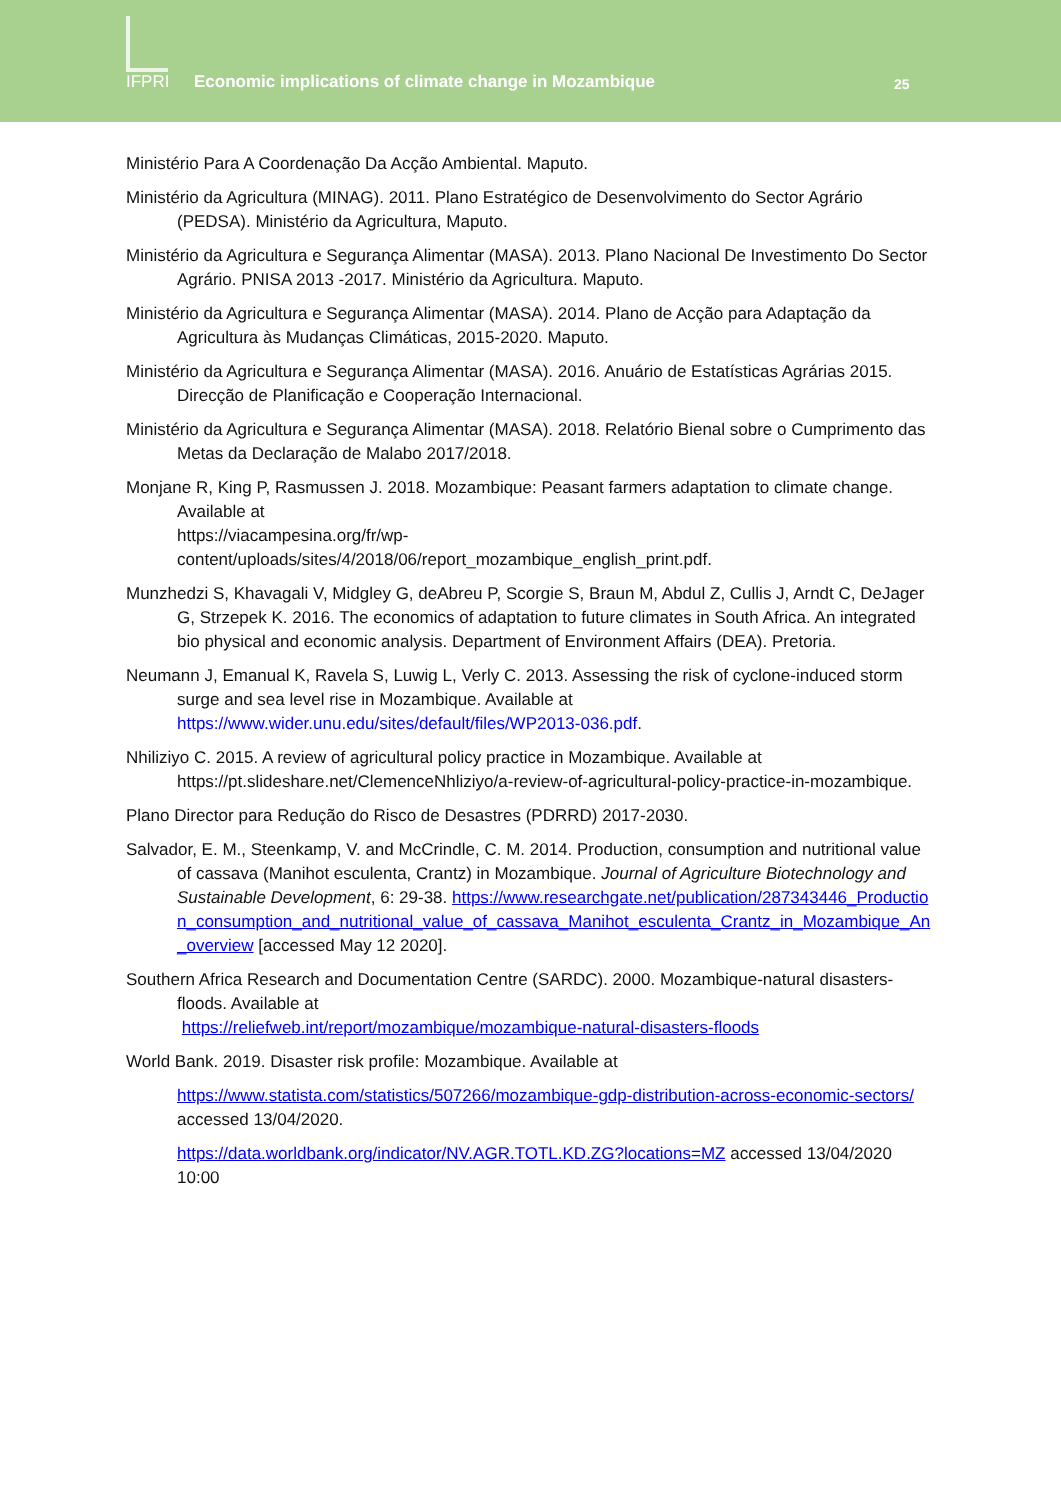IFPRI
Economic implications of climate change in Mozambique
25
Ministério Para A Coordenação Da Acção Ambiental. Maputo.
Ministério da Agricultura (MINAG). 2011. Plano Estratégico de Desenvolvimento do Sector Agrário (PEDSA). Ministério da Agricultura, Maputo.
Ministério da Agricultura e Segurança Alimentar (MASA). 2013. Plano Nacional De Investimento Do Sector Agrário. PNISA 2013 -2017. Ministério da Agricultura. Maputo.
Ministério da Agricultura e Segurança Alimentar (MASA). 2014. Plano de Acção para Adaptação da Agricultura às Mudanças Climáticas, 2015-2020. Maputo.
Ministério da Agricultura e Segurança Alimentar (MASA). 2016. Anuário de Estatísticas Agrárias 2015. Direcção de Planificação e Cooperação Internacional.
Ministério da Agricultura e Segurança Alimentar (MASA). 2018. Relatório Bienal sobre o Cumprimento das Metas da Declaração de Malabo 2017/2018.
Monjane R, King P, Rasmussen J. 2018. Mozambique: Peasant farmers adaptation to climate change. Available at
https://viacampesina.org/fr/wp-content/uploads/sites/4/2018/06/report_mozambique_english_print.pdf.
Munzhedzi S, Khavagali V, Midgley G, deAbreu P, Scorgie S, Braun M, Abdul Z, Cullis J, Arndt C, DeJager G, Strzepek K. 2016. The economics of adaptation to future climates in South Africa. An integrated bio physical and economic analysis. Department of Environment Affairs (DEA). Pretoria.
Neumann J, Emanual K, Ravela S, Luwig L, Verly C. 2013. Assessing the risk of cyclone-induced storm surge and sea level rise in Mozambique. Available at https://www.wider.unu.edu/sites/default/files/WP2013-036.pdf.
Nhiliziyo C. 2015. A review of agricultural policy practice in Mozambique. Available at https://pt.slideshare.net/ClemenceNhliziyo/a-review-of-agricultural-policy-practice-in-mozambique.
Plano Director para Redução do Risco de Desastres (PDRRD) 2017-2030.
Salvador, E. M., Steenkamp, V. and McCrindle, C. M. 2014. Production, consumption and nutritional value of cassava (Manihot esculenta, Crantz) in Mozambique. Journal of Agriculture Biotechnology and Sustainable Development, 6: 29-38. https://www.researchgate.net/publication/287343446_Production_consumption_and_nutritional_value_of_cassava_Manihot_esculenta_Crantz_in_Mozambique_An_overview [accessed May 12 2020].
Southern Africa Research and Documentation Centre (SARDC). 2000. Mozambique-natural disasters-floods. Available at
https://reliefweb.int/report/mozambique/mozambique-natural-disasters-floods
World Bank. 2019. Disaster risk profile: Mozambique. Available at
https://www.statista.com/statistics/507266/mozambique-gdp-distribution-across-economic-sectors/ accessed 13/04/2020.
https://data.worldbank.org/indicator/NV.AGR.TOTL.KD.ZG?locations=MZ accessed 13/04/2020 10:00